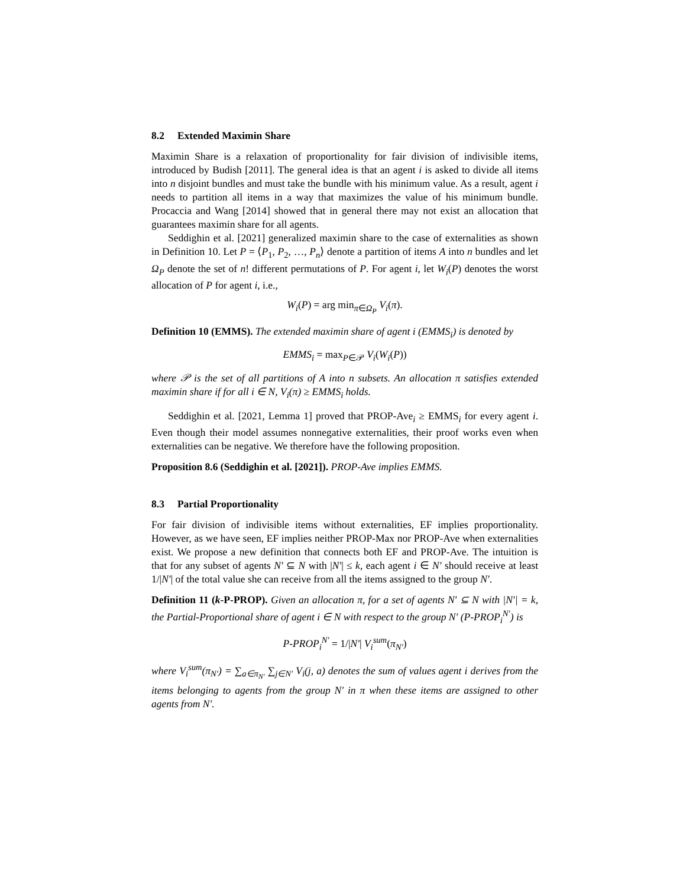8.2 Extended Maximin Share
Maximin Share is a relaxation of proportionality for fair division of indivisible items, introduced by Budish [2011]. The general idea is that an agent i is asked to divide all items into n disjoint bundles and must take the bundle with his minimum value. As a result, agent i needs to partition all items in a way that maximizes the value of his minimum bundle. Procaccia and Wang [2014] showed that in general there may not exist an allocation that guarantees maximin share for all agents.
Seddighin et al. [2021] generalized maximin share to the case of externalities as shown in Definition 10. Let P = ⟨P<sub>1</sub>, P<sub>2</sub>, …, P<sub>n</sub>⟩ denote a partition of items A into n bundles and let Ω<sub>P</sub> denote the set of n! different permutations of P. For agent i, let W<sub>i</sub>(P) denotes the worst allocation of P for agent i, i.e.,
W<sub>i</sub>(P) = arg min<sub>π∈Ω<sub>P</sub></sub> V<sub>i</sub>(π).
Definition 10 (EMMS). The extended maximin share of agent i (EMMS<sub>i</sub>) is denoted by
EMMS<sub>i</sub> = max<sub>P∈𝒫</sub> V<sub>i</sub>(W<sub>i</sub>(P))
where 𝒫 is the set of all partitions of A into n subsets. An allocation π satisfies extended maximin share if for all i ∈ N, V<sub>i</sub>(π) ≥ EMMS<sub>i</sub> holds.
Seddighin et al. [2021, Lemma 1] proved that PROP-Ave<sub>i</sub> ≥ EMMS<sub>i</sub> for every agent i. Even though their model assumes nonnegative externalities, their proof works even when externalities can be negative. We therefore have the following proposition.
Proposition 8.6 (Seddighin et al. [2021]). PROP-Ave implies EMMS.
8.3 Partial Proportionality
For fair division of indivisible items without externalities, EF implies proportionality. However, as we have seen, EF implies neither PROP-Max nor PROP-Ave when externalities exist. We propose a new definition that connects both EF and PROP-Ave. The intuition is that for any subset of agents N′ ⊆ N with |N′| ≤ k, each agent i ∈ N′ should receive at least 1/|N′| of the total value she can receive from all the items assigned to the group N′.
Definition 11 (k-P-PROP). Given an allocation π, for a set of agents N′ ⊆ N with |N′| = k, the Partial-Proportional share of agent i ∈ N with respect to the group N′ (P-PROP<sub>i</sub><sup>N′</sup>) is
P-PROP<sub>i</sub><sup>N′</sup> = 1/|N′| V<sub>i</sub><sup>sum</sup>(π<sub>N′</sub>)
where V<sub>i</sub><sup>sum</sup>(π<sub>N′</sub>) = ∑<sub>a∈π<sub>N′</sub></sub> ∑<sub>j∈N′</sub> V<sub>i</sub>(j, a) denotes the sum of values agent i derives from the items belonging to agents from the group N′ in π when these items are assigned to other agents from N′.